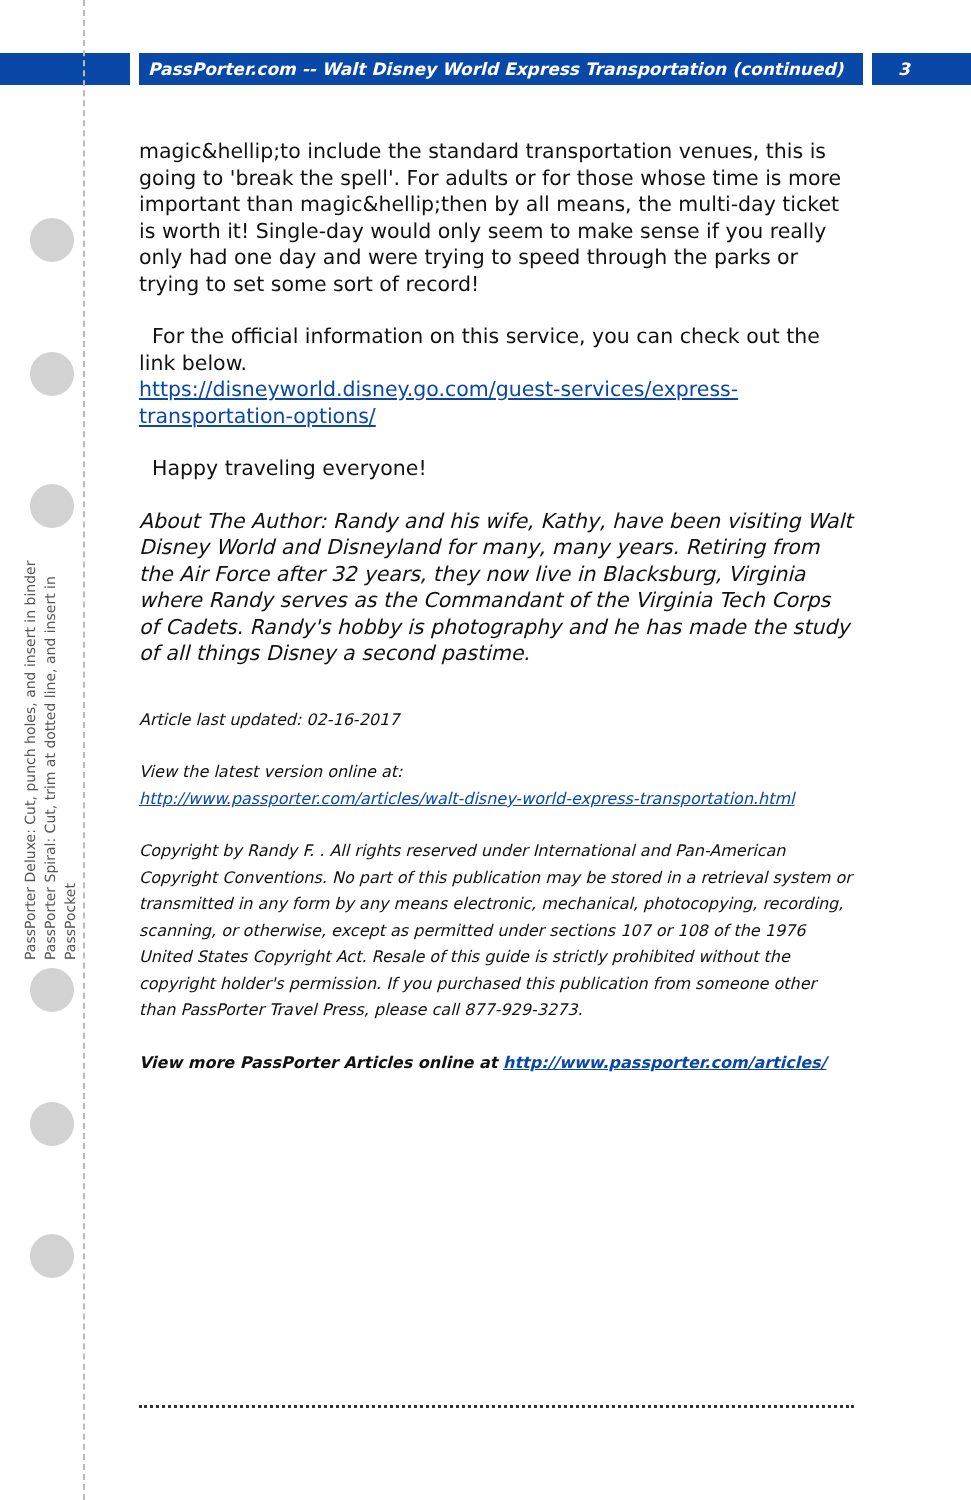PassPorter.com -- Walt Disney World Express Transportation (continued)
3
PassPorter Deluxe: Cut, punch holes, and insert in binder
PassPorter Spiral: Cut, trim at dotted line, and insert in PassPocket
magic&hellip;to include the standard transportation venues, this is going to 'break the spell'. For adults or for those whose time is more important than magic&hellip;then by all means, the multi-day ticket is worth it! Single-day would only seem to make sense if you really only had one day and were trying to speed through the parks or trying to set some sort of record!
For the official information on this service, you can check out the link below.
https://disneyworld.disney.go.com/guest-services/express-transportation-options/
Happy traveling everyone!
About The Author: Randy and his wife, Kathy, have been visiting Walt Disney World and Disneyland for many, many years. Retiring from the Air Force after 32 years, they now live in Blacksburg, Virginia where Randy serves as the Commandant of the Virginia Tech Corps of Cadets. Randy's hobby is photography and he has made the study of all things Disney a second pastime.
Article last updated: 02-16-2017
View the latest version online at:
http://www.passporter.com/articles/walt-disney-world-express-transportation.html
Copyright by Randy F. . All rights reserved under International and Pan-American Copyright Conventions. No part of this publication may be stored in a retrieval system or transmitted in any form by any means electronic, mechanical, photocopying, recording, scanning, or otherwise, except as permitted under sections 107 or 108 of the 1976 United States Copyright Act. Resale of this guide is strictly prohibited without the copyright holder's permission. If you purchased this publication from someone other than PassPorter Travel Press, please call 877-929-3273.
View more PassPorter Articles online at http://www.passporter.com/articles/